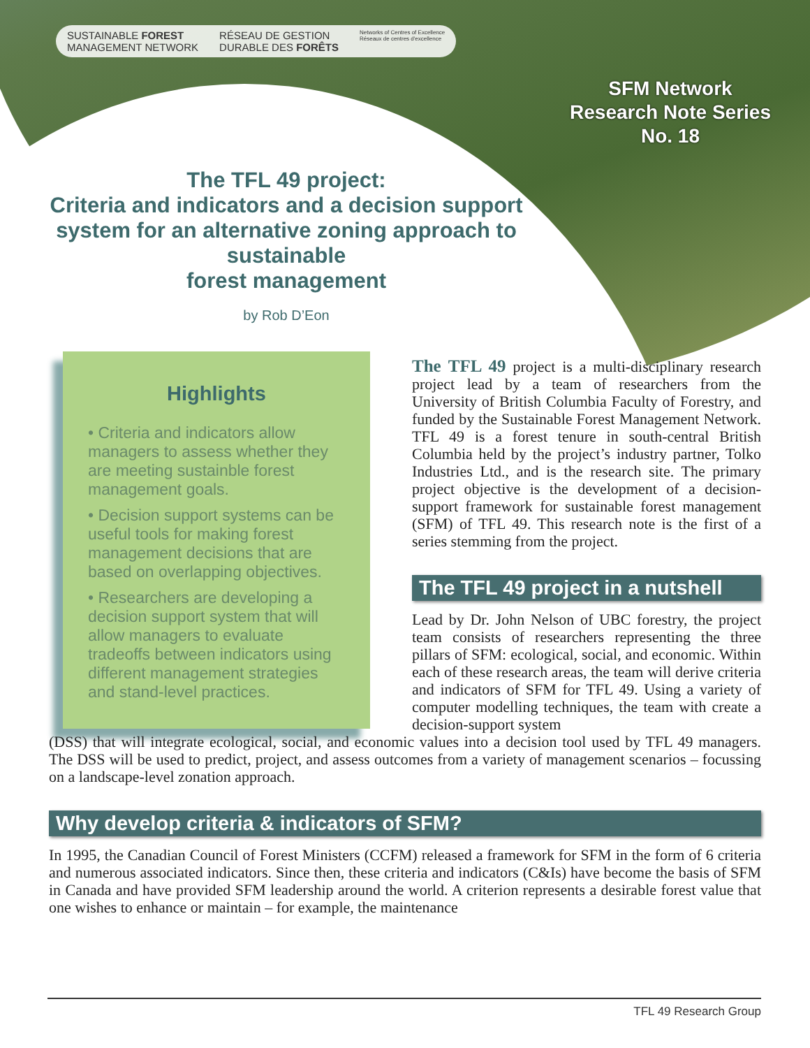SUSTAINABLE FOREST
MANAGEMENT NETWORK RÉSEAU DE GESTION
DURABLE DES FORÊTS Networks of Centres of Excellence
Réseaux de centres d'excellence
SFM Network
Research Note Series
No. 18
The TFL 49 project:
Criteria and indicators and a decision support system for an alternative zoning approach to sustainable
forest management
by Rob D’Eon
Highlights
• Criteria and indicators allow managers to assess whether they are meeting sustainble forest management goals.
• Decision support systems can be useful tools for making forest management decisions that are based on overlapping objectives.
• Researchers are developing a decision support system that will allow managers to evaluate tradeoffs between indicators using different management strategies and stand-level practices.
The TFL 49 project is a multi-disciplinary research project lead by a team of researchers from the University of British Columbia Faculty of Forestry, and funded by the Sustainable Forest Management Network. TFL 49 is a forest tenure in south-central British Columbia held by the project’s industry partner, Tolko Industries Ltd., and is the research site. The primary project objective is the development of a decision-support framework for sustainable forest management (SFM) of TFL 49. This research note is the first of a series stemming from the project.
The TFL 49 project in a nutshell
Lead by Dr. John Nelson of UBC forestry, the project team consists of researchers representing the three pillars of SFM: ecological, social, and economic. Within each of these research areas, the team will derive criteria and indicators of SFM for TFL 49. Using a variety of computer modelling techniques, the team with create a decision-support system
(DSS) that will integrate ecological, social, and economic values into a decision tool used by TFL 49 managers. The DSS will be used to predict, project, and assess outcomes from a variety of management scenarios – focussing on a landscape-level zonation approach.
Why develop criteria & indicators of SFM?
In 1995, the Canadian Council of Forest Ministers (CCFM) released a framework for SFM in the form of 6 criteria and numerous associated indicators. Since then, these criteria and indicators (C&Is) have become the basis of SFM in Canada and have provided SFM leadership around the world. A criterion represents a desirable forest value that one wishes to enhance or maintain – for example, the maintenance
TFL 49 Research Group